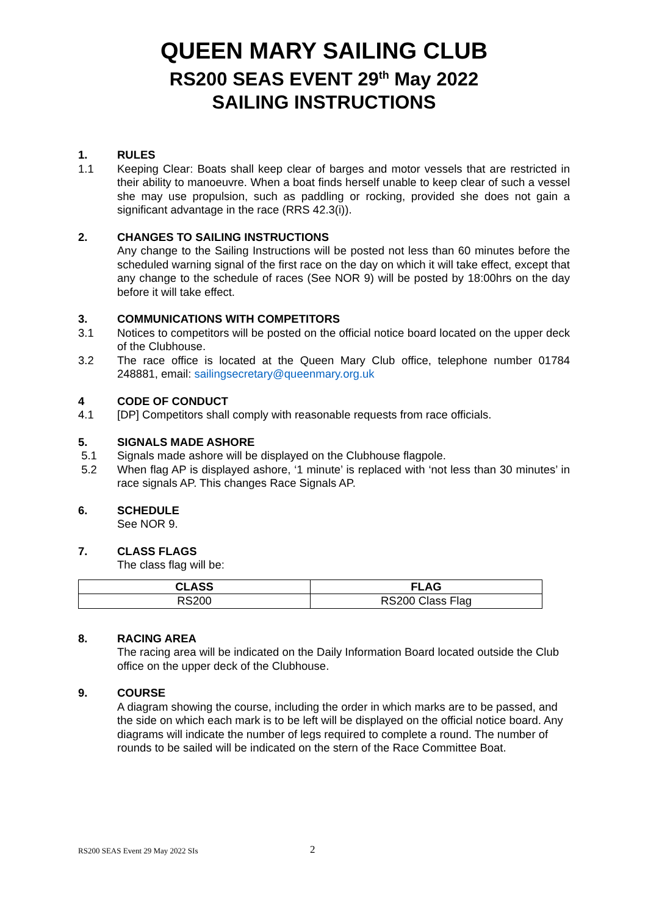QUEEN MARY SAILING CLUB
RS200 SEAS EVENT 29<sup>th</sup> May 2022
SAILING INSTRUCTIONS
1. RULES
1.1 Keeping Clear: Boats shall keep clear of barges and motor vessels that are restricted in their ability to manoeuvre. When a boat finds herself unable to keep clear of such a vessel she may use propulsion, such as paddling or rocking, provided she does not gain a significant advantage in the race (RRS 42.3(i)).
2. CHANGES TO SAILING INSTRUCTIONS
Any change to the Sailing Instructions will be posted not less than 60 minutes before the scheduled warning signal of the first race on the day on which it will take effect, except that any change to the schedule of races (See NOR 9) will be posted by 18:00hrs on the day before it will take effect.
3. COMMUNICATIONS WITH COMPETITORS
3.1 Notices to competitors will be posted on the official notice board located on the upper deck of the Clubhouse.
3.2 The race office is located at the Queen Mary Club office, telephone number 01784 248881, email: sailingsecretary@queenmary.org.uk
4 CODE OF CONDUCT
4.1 [DP] Competitors shall comply with reasonable requests from race officials.
5. SIGNALS MADE ASHORE
5.1 Signals made ashore will be displayed on the Clubhouse flagpole.
5.2 When flag AP is displayed ashore, ‘1 minute’ is replaced with ‘not less than 30 minutes’ in race signals AP. This changes Race Signals AP.
6. SCHEDULE
See NOR 9.
7. CLASS FLAGS
The class flag will be:
| CLASS | FLAG |
| --- | --- |
| RS200 | RS200 Class Flag |
8. RACING AREA
The racing area will be indicated on the Daily Information Board located outside the Club office on the upper deck of the Clubhouse.
9. COURSE
A diagram showing the course, including the order in which marks are to be passed, and the side on which each mark is to be left will be displayed on the official notice board. Any diagrams will indicate the number of legs required to complete a round. The number of rounds to be sailed will be indicated on the stern of the Race Committee Boat.
RS200 SEAS Event 29 May 2022 SIs
2